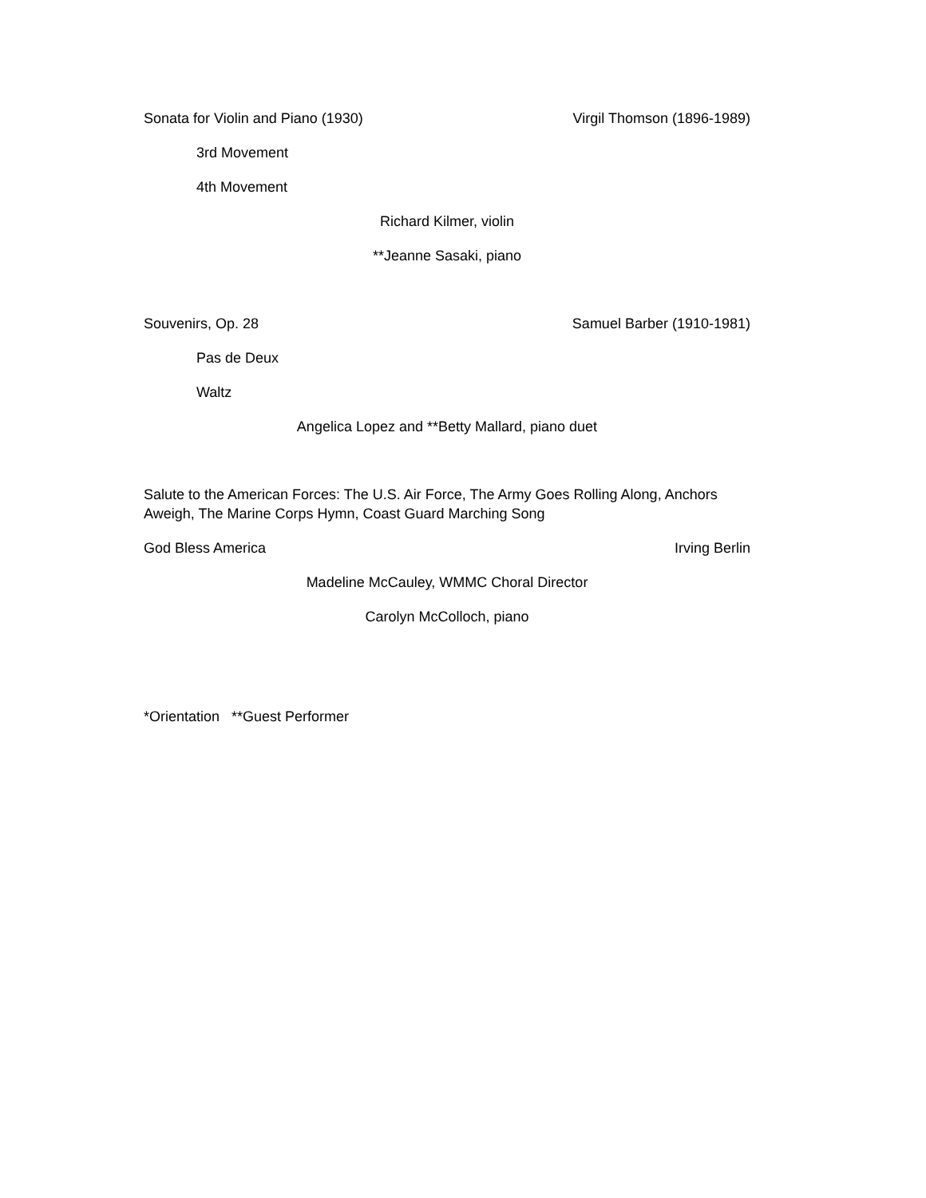Sonata for Violin and Piano (1930) Virgil Thomson (1896-1989)
3rd Movement
4th Movement
Richard Kilmer, violin
**Jeanne Sasaki, piano
Souvenirs, Op. 28 Samuel Barber (1910-1981)
Pas de Deux
Waltz
Angelica Lopez and **Betty Mallard, piano duet
Salute to the American Forces: The U.S. Air Force, The Army Goes Rolling Along, Anchors Aweigh, The Marine Corps Hymn, Coast Guard Marching Song
God Bless America Irving Berlin
Madeline McCauley, WMMC Choral Director
Carolyn McColloch, piano
*Orientation **Guest Performer